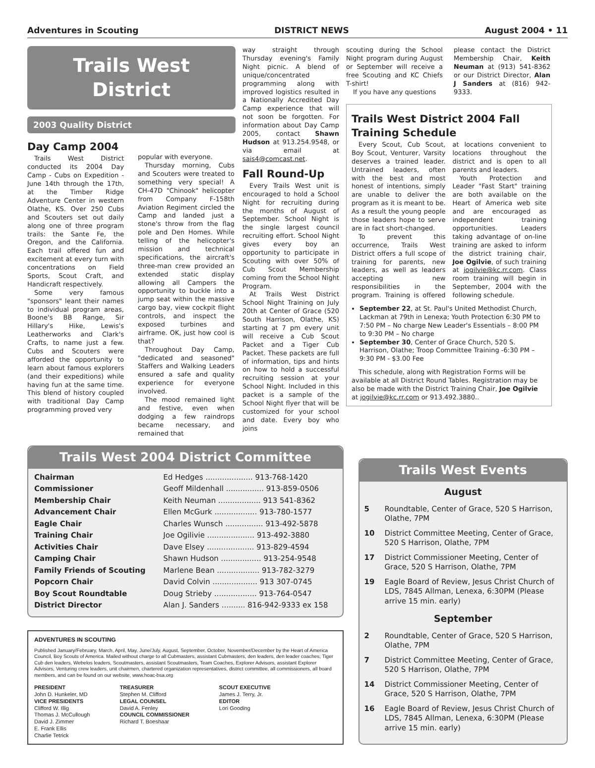Adventures in Scouting DISTRICT NEWS August 2004 • 11
Trails West
District
2003 Quality District
Day Camp 2004
Trails West District conducted its 2004 Day Camp - Cubs on Expedition - June 14th through the 17th, at the Timber Ridge Adventure Center in western Olathe, KS. Over 250 Cubs and Scouters set out daily along one of three program trails: the Sante Fe, the Oregon, and the California. Each trail offered fun and excitement at every turn with concentrations on Field Sports, Scout Craft, and Handicraft respectively.
Some very famous "sponsors" leant their names to individual program areas, Boone's BB Range, Sir Hillary's Hike, Lewis's Leatherworks and Clark's Crafts, to name just a few. Cubs and Scouters were afforded the opportunity to learn about famous explorers (and their expeditions) while having fun at the same time. This blend of history coupled with traditional Day Camp programming proved very
popular with everyone.
Thursday morning, Cubs and Scouters were treated to something very special! A CH-47D "Chinook" helicopter from Company F-158th Aviation Regiment circled the Camp and landed just a stone's throw from the flag pole and Den Homes. While telling of the helicopter's mission and technical specifications, the aircraft's three-man crew provided an extended static display allowing all Campers the opportunity to buckle into a jump seat within the massive cargo bay, view cockpit flight controls, and inspect the exposed turbines and airframe. OK, just how cool is that?
Throughout Day Camp, "dedicated and seasoned" Staffers and Walking Leaders ensured a safe and quality experience for everyone involved.
The mood remained light and festive, even when dodging a few raindrops became necessary, and remained that
way straight through Thursday evening's Family Night picnic. A blend of unique/concentrated programming along with improved logistics resulted in a Nationally Accredited Day Camp experience that will not soon be forgotten. For information about Day Camp 2005, contact Shawn Hudson at 913.254.9548, or via email at sais4@comcast.net.
Fall Round-Up
Every Trails West unit is encouraged to hold a School Night for recruiting during the months of August of September. School Night is the single largest council recruiting effort. School Night gives every boy an opportunity to participate in Scouting with over 50% of Cub Scout Membership coming from the School Night Program.
At Trails West District School Night Training on July 20th at Center of Grace (520 South Harrison, Olathe, KS) starting at 7 pm every unit will receive a Cub Scout Packet and a Tiger Cub Packet. These packets are full of information, tips and hints on how to hold a successful recruiting session at your School Night. Included in this packet is a sample of the School Night flyer that will be customized for your school and date. Every boy who joins
scouting during the School Night program during August or September will receive a free Scouting and KC Chiefs T-shirt!
If you have any questions
please contact the District Membership Chair, Keith Neuman at (913) 541-8362 or our District Director, Alan J Sanders at (816) 942-9333.
Trails West District 2004 Fall Training Schedule
Every Scout, Cub Scout, Boy Scout, Venturer, Varsity deserves a trained leader. Untrained leaders, often with the best and most honest of intentions, simply are unable to deliver the program as it is meant to be. As a result the young people those leaders hope to serve are in fact short-changed.
To prevent this occurrence, Trails West District offers a full scope of training for parents, new leaders, as well as leaders accepting new responsibilities in the program. Training is offered at locations convenient to locations throughout the district and is open to all parents and leaders.
Youth Protection and Leader "Fast Start" training are both available on the Heart of America web site and are encouraged as independent training opportunities. Leaders taking advantage of on-line training are asked to inform the district training chair, Joe Ogilvie, of such training at jogilvie@kc.rr.com. Class room training will begin in September, 2004 with the following schedule.
September 22, at St. Paul's United Methodist Church, Lackman at 79th in Lenexa; Youth Protection 6:30 PM to 7:50 PM – No charge New Leader's Essentials – 8:00 PM to 9:30 PM – No charge
September 30, Center of Grace Church, 520 S. Harrison, Olathe; Troop Committee Training -6:30 PM – 9:30 PM - $3.00 Fee
This schedule, along with Registration Forms will be available at all District Round Tables. Registration may be also be made with the District Training Chair, Joe Ogilvie at jogilvie@kc.rr.com or 913.492.3880..
Trails West 2004 District Committee
| Chairman | Ed Hedges .................... 913-768-1420 |
| Commissioner | Geoff Mildenhall ................ 913-859-0506 |
| Membership Chair | Keith Neuman .................. 913 541-8362 |
| Advancement Chair | Ellen McGurk .................. 913-780-1577 |
| Eagle Chair | Charles Wunsch ................ 913-492-5878 |
| Training Chair | Joe Ogilivie .................... 913-492-3880 |
| Activities Chair | Dave Elsey .................... 913-829-4594 |
| Camping Chair | Shawn Hudson ................. 913-254-9548 |
| Family Friends of Scouting | Marlene Bean .................. 913-782-3279 |
| Popcorn Chair | David Colvin ................... 913 307-0745 |
| Boy Scout Roundtable | Doug Strieby .................. 913-764-0547 |
| District Director | Alan J. Sanders .......... 816-942-9333 ex 158 |
ADVENTURES IN SCOUTING
Published January/February, March, April, May, June/July, August, September, October, November/December by the Heart of America Council, Boy Scouts of America. Mailed without charge to all Cubmasters, assistant Cubmasters, den leaders, den leader coaches, Tiger Cub den leaders, Webelos leaders, Scoutmasters, assistant Scoutmasters, Team Coaches, Explorer Advisors, assistant Explorer Advisors, Venturing crew leaders, unit chairmen, chartered organization representatives, district committee, all commissioners, all board members, and can be found on our website, www.hoac-bsa.org
PRESIDENT
John D. Hunkeler, MD
VICE PRESIDENTS
Clifford W. Illig
Thomas J. McCullough
David J. Zimmer
E. Frank Ellis
Charlie Tetrick
TREASURER
Stephen M. Clifford
LEGAL COUNSEL
David A. Fenley
COUNCIL COMMISSIONER
Richard T. Boeshaar
SCOUT EXECUTIVE
James J. Terry, Jr.
EDITOR
Lori Gooding
Trails West Events
August
| 5 | Roundtable, Center of Grace, 520 S Harrison, Olathe, 7PM |
| 10 | District Committee Meeting, Center of Grace, 520 S Harrison, Olathe, 7PM |
| 17 | District Commissioner Meeting, Center of Grace, 520 S Harrison, Olathe, 7PM |
| 19 | Eagle Board of Review, Jesus Christ Church of LDS, 7845 Allman, Lenexa, 6:30PM (Please arrive 15 min. early) |
September
| 2 | Roundtable, Center of Grace, 520 S Harrison, Olathe, 7PM |
| 7 | District Committee Meeting, Center of Grace, 520 S Harrison, Olathe, 7PM |
| 14 | District Commissioner Meeting, Center of Grace, 520 S Harrison, Olathe, 7PM |
| 16 | Eagle Board of Review, Jesus Christ Church of LDS, 7845 Allman, Lenexa, 6:30PM (Please arrive 15 min. early) |